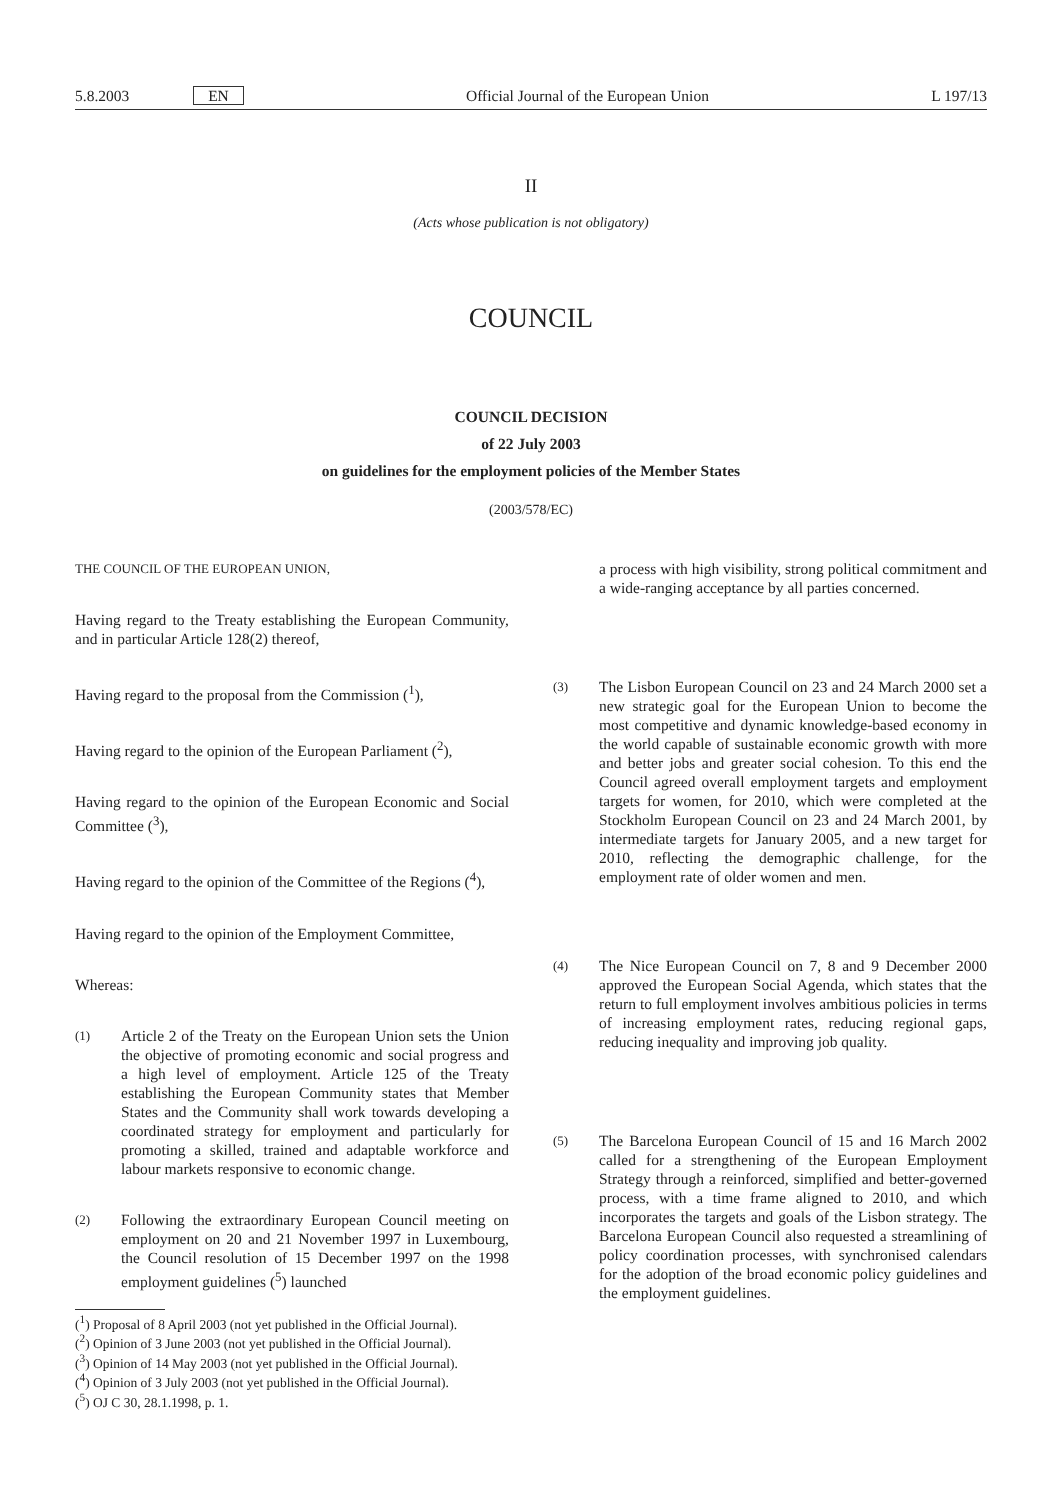5.8.2003 EN Official Journal of the European Union L 197/13
II
(Acts whose publication is not obligatory)
COUNCIL
COUNCIL DECISION
of 22 July 2003
on guidelines for the employment policies of the Member States
(2003/578/EC)
THE COUNCIL OF THE EUROPEAN UNION,
Having regard to the Treaty establishing the European Community, and in particular Article 128(2) thereof,
Having regard to the proposal from the Commission (<sup>1</sup>),
Having regard to the opinion of the European Parliament (<sup>2</sup>),
Having regard to the opinion of the European Economic and Social Committee (<sup>3</sup>),
Having regard to the opinion of the Committee of the Regions (<sup>4</sup>),
Having regard to the opinion of the Employment Committee,
Whereas:
(1)
Article 2 of the Treaty on the European Union sets the Union the objective of promoting economic and social progress and a high level of employment. Article 125 of the Treaty establishing the European Community states that Member States and the Community shall work towards developing a coordinated strategy for employment and particularly for promoting a skilled, trained and adaptable workforce and labour markets responsive to economic change.
(2)
Following the extraordinary European Council meeting on employment on 20 and 21 November 1997 in Luxembourg, the Council resolution of 15 December 1997 on the 1998 employment guidelines (<sup>5</sup>) launched
(<sup>1</sup>) Proposal of 8 April 2003 (not yet published in the Official Journal).
(<sup>2</sup>) Opinion of 3 June 2003 (not yet published in the Official Journal).
(<sup>3</sup>) Opinion of 14 May 2003 (not yet published in the Official Journal).
(<sup>4</sup>) Opinion of 3 July 2003 (not yet published in the Official Journal).
(<sup>5</sup>) OJ C 30, 28.1.1998, p. 1.
a process with high visibility, strong political commitment and a wide-ranging acceptance by all parties concerned.
(3)
The Lisbon European Council on 23 and 24 March 2000 set a new strategic goal for the European Union to become the most competitive and dynamic knowledge-based economy in the world capable of sustainable economic growth with more and better jobs and greater social cohesion. To this end the Council agreed overall employment targets and employment targets for women, for 2010, which were completed at the Stockholm European Council on 23 and 24 March 2001, by intermediate targets for January 2005, and a new target for 2010, reflecting the demographic challenge, for the employment rate of older women and men.
(4)
The Nice European Council on 7, 8 and 9 December 2000 approved the European Social Agenda, which states that the return to full employment involves ambitious policies in terms of increasing employment rates, reducing regional gaps, reducing inequality and improving job quality.
(5)
The Barcelona European Council of 15 and 16 March 2002 called for a strengthening of the European Employment Strategy through a reinforced, simplified and better-governed process, with a time frame aligned to 2010, and which incorporates the targets and goals of the Lisbon strategy. The Barcelona European Council also requested a streamlining of policy coordination processes, with synchronised calendars for the adoption of the broad economic policy guidelines and the employment guidelines.